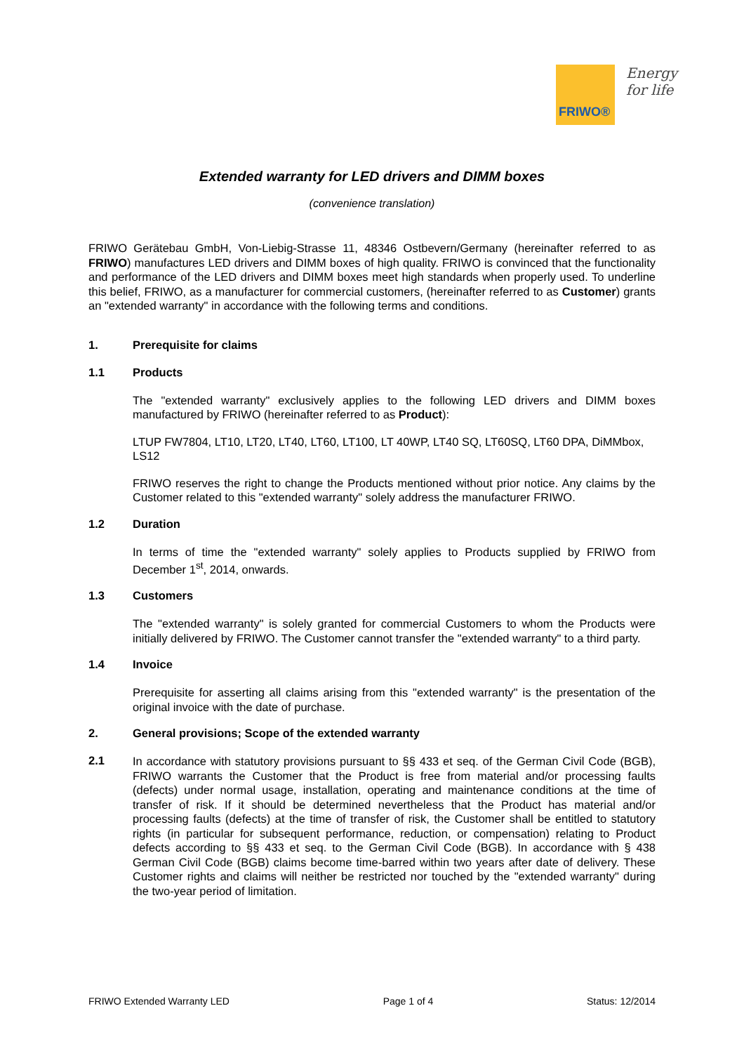FRIWO®
Energy
for life
Extended warranty for LED drivers and DIMM boxes
(convenience translation)
FRIWO Gerätebau GmbH, Von-Liebig-Strasse 11, 48346 Ostbevern/Germany (hereinafter referred to as FRIWO) manufactures LED drivers and DIMM boxes of high quality. FRIWO is convinced that the functionality and performance of the LED drivers and DIMM boxes meet high standards when properly used. To underline this belief, FRIWO, as a manufacturer for commercial customers, (hereinafter referred to as Customer) grants an "extended warranty" in accordance with the following terms and conditions.
1. Prerequisite for claims
1.1 Products
The "extended warranty" exclusively applies to the following LED drivers and DIMM boxes manufactured by FRIWO (hereinafter referred to as Product):
LTUP FW7804, LT10, LT20, LT40, LT60, LT100, LT 40WP, LT40 SQ, LT60SQ, LT60 DPA, DiMMbox, LS12
FRIWO reserves the right to change the Products mentioned without prior notice. Any claims by the Customer related to this "extended warranty" solely address the manufacturer FRIWO.
1.2 Duration
In terms of time the "extended warranty" solely applies to Products supplied by FRIWO from December 1<sup>st</sup>, 2014, onwards.
1.3 Customers
The "extended warranty" is solely granted for commercial Customers to whom the Products were initially delivered by FRIWO. The Customer cannot transfer the "extended warranty" to a third party.
1.4 Invoice
Prerequisite for asserting all claims arising from this "extended warranty" is the presentation of the original invoice with the date of purchase.
2. General provisions; Scope of the extended warranty
2.1
In accordance with statutory provisions pursuant to §§ 433 et seq. of the German Civil Code (BGB), FRIWO warrants the Customer that the Product is free from material and/or processing faults (defects) under normal usage, installation, operating and maintenance conditions at the time of transfer of risk. If it should be determined nevertheless that the Product has material and/or processing faults (defects) at the time of transfer of risk, the Customer shall be entitled to statutory rights (in particular for subsequent performance, reduction, or compensation) relating to Product defects according to §§ 433 et seq. to the German Civil Code (BGB). In accordance with § 438 German Civil Code (BGB) claims become time-barred within two years after date of delivery. These Customer rights and claims will neither be restricted nor touched by the "extended warranty" during the two-year period of limitation.
FRIWO Extended Warranty LED Page 1 of 4 Status: 12/2014